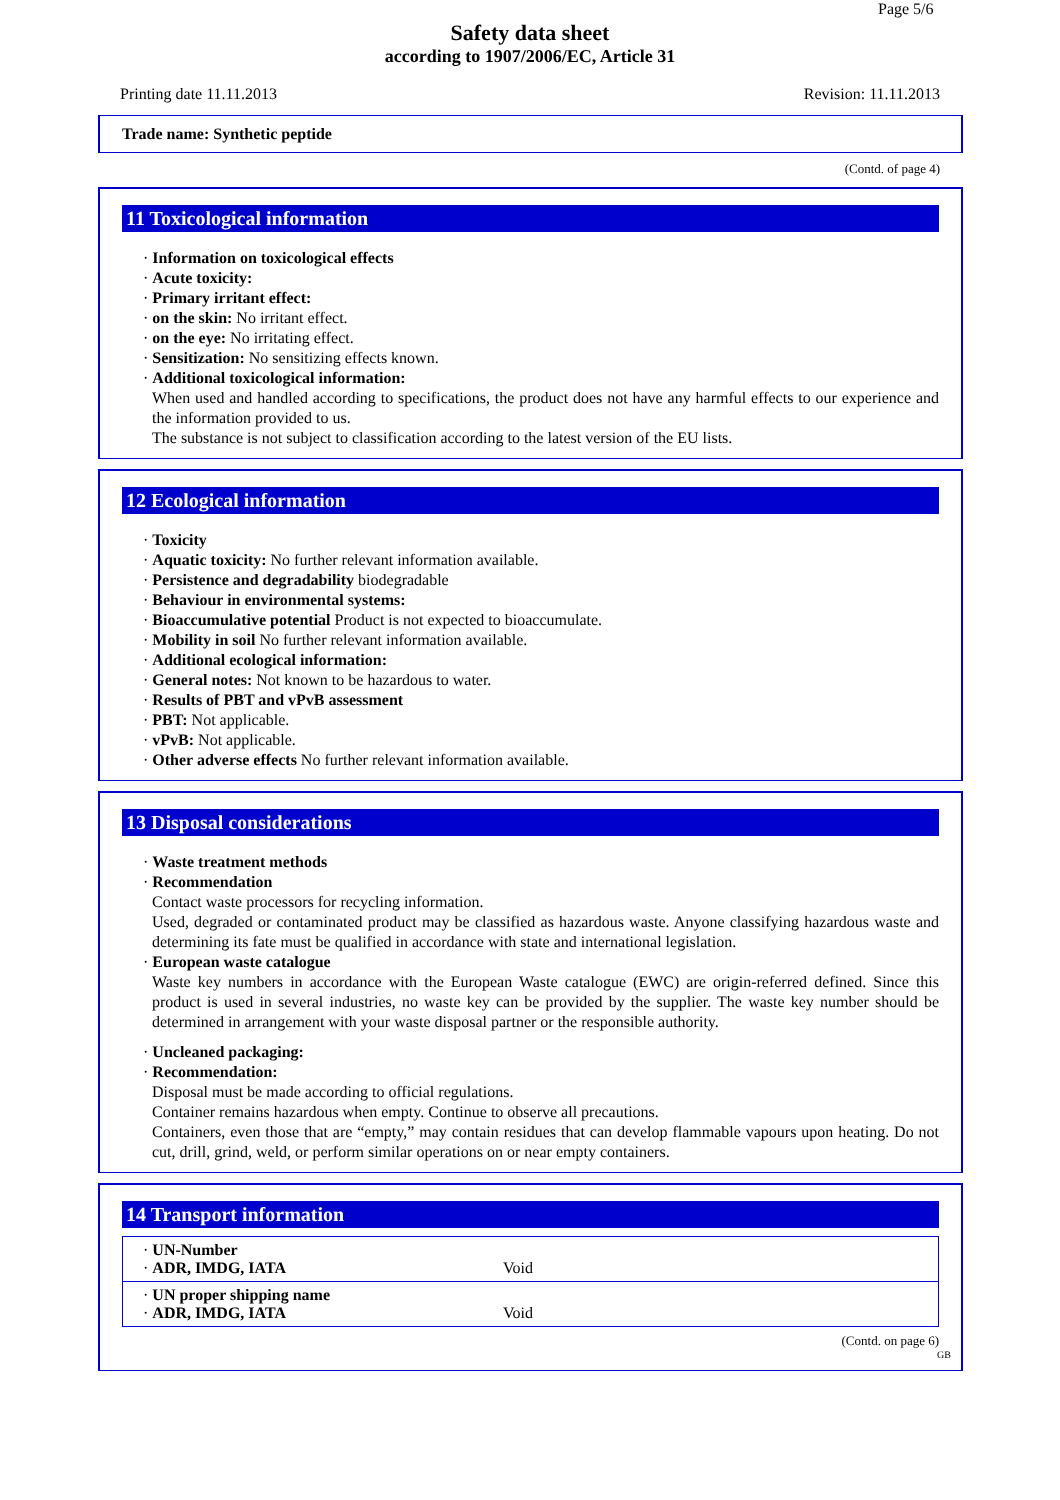Page 5/6
Safety data sheet
according to 1907/2006/EC, Article 31
Printing date 11.11.2013 Revision: 11.11.2013
Trade name: Synthetic peptide
(Contd. of page 4)
11 Toxicological information
· Information on toxicological effects
· Acute toxicity:
· Primary irritant effect:
· on the skin: No irritant effect.
· on the eye: No irritating effect.
· Sensitization: No sensitizing effects known.
· Additional toxicological information:
When used and handled according to specifications, the product does not have any harmful effects to our experience and the information provided to us.
The substance is not subject to classification according to the latest version of the EU lists.
12 Ecological information
· Toxicity
· Aquatic toxicity: No further relevant information available.
· Persistence and degradability biodegradable
· Behaviour in environmental systems:
· Bioaccumulative potential Product is not expected to bioaccumulate.
· Mobility in soil No further relevant information available.
· Additional ecological information:
· General notes: Not known to be hazardous to water.
· Results of PBT and vPvB assessment
· PBT: Not applicable.
· vPvB: Not applicable.
· Other adverse effects No further relevant information available.
13 Disposal considerations
· Waste treatment methods
· Recommendation
Contact waste processors for recycling information.
Used, degraded or contaminated product may be classified as hazardous waste. Anyone classifying hazardous waste and determining its fate must be qualified in accordance with state and international legislation.
· European waste catalogue
Waste key numbers in accordance with the European Waste catalogue (EWC) are origin-referred defined. Since this product is used in several industries, no waste key can be provided by the supplier. The waste key number should be determined in arrangement with your waste disposal partner or the responsible authority.
· Uncleaned packaging:
· Recommendation:
Disposal must be made according to official regulations.
Container remains hazardous when empty. Continue to observe all precautions.
Containers, even those that are “empty,” may contain residues that can develop flammable vapours upon heating. Do not cut, drill, grind, weld, or perform similar operations on or near empty containers.
14 Transport information
| · UN-Number · ADR, IMDG, IATA | Void |
| · UN proper shipping name · ADR, IMDG, IATA | Void |
(Contd. on page 6)
GB